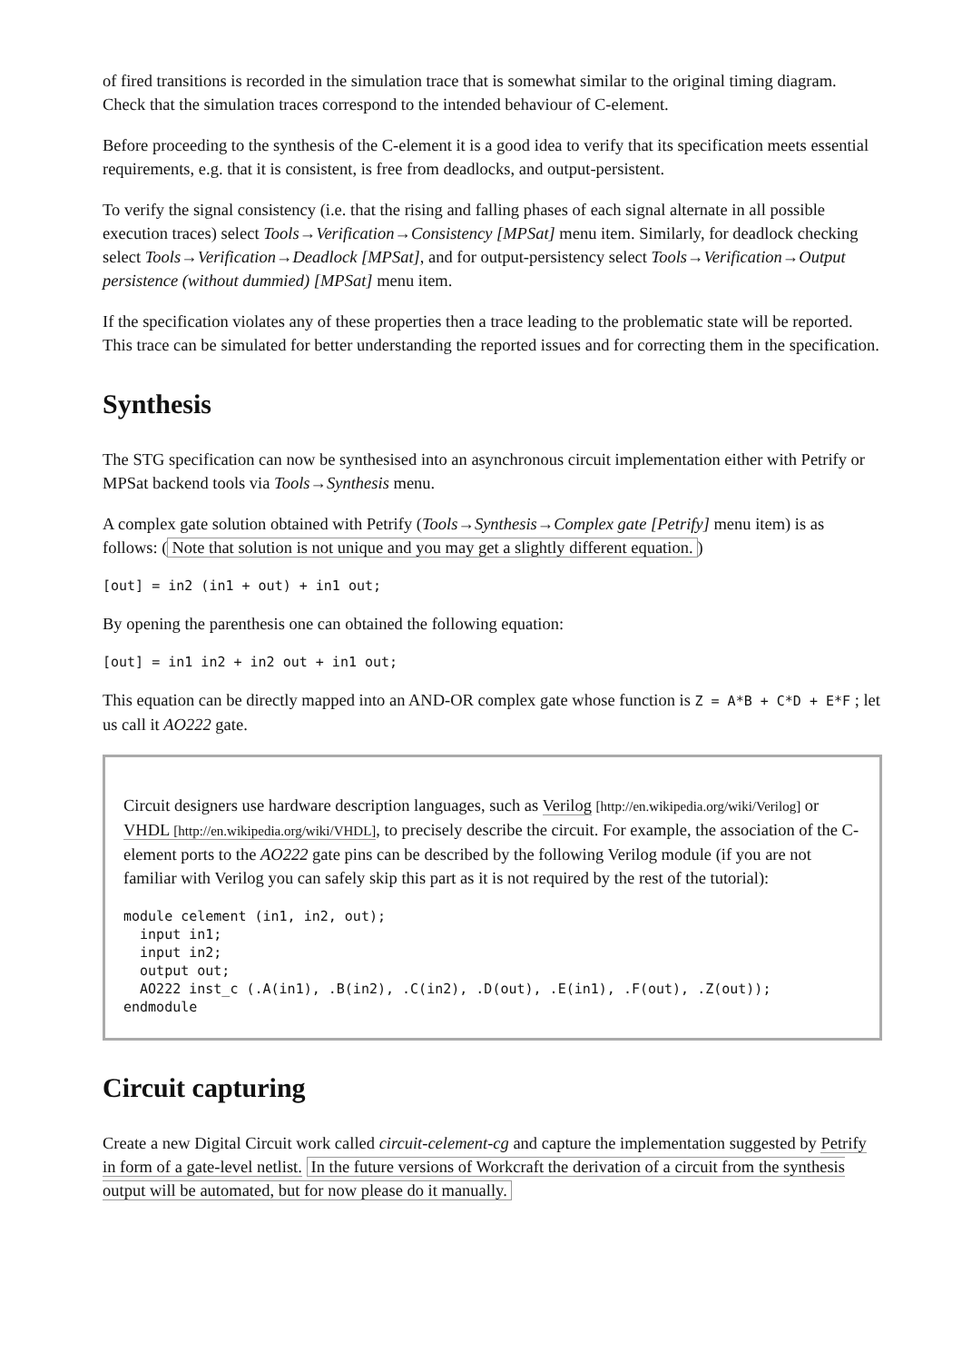of fired transitions is recorded in the simulation trace that is somewhat similar to the original timing diagram. Check that the simulation traces correspond to the intended behaviour of C-element.
Before proceeding to the synthesis of the C-element it is a good idea to verify that its specification meets essential requirements, e.g. that it is consistent, is free from deadlocks, and output-persistent.
To verify the signal consistency (i.e. that the rising and falling phases of each signal alternate in all possible execution traces) select Tools→Verification→Consistency [MPSat] menu item. Similarly, for deadlock checking select Tools→Verification→Deadlock [MPSat], and for output-persistency select Tools→Verification→Output persistence (without dummied) [MPSat] menu item.
If the specification violates any of these properties then a trace leading to the problematic state will be reported. This trace can be simulated for better understanding the reported issues and for correcting them in the specification.
Synthesis
The STG specification can now be synthesised into an asynchronous circuit implementation either with Petrify or MPSat backend tools via Tools→Synthesis menu.
A complex gate solution obtained with Petrify (Tools→Synthesis→Complex gate [Petrify] menu item) is as follows: (Note that solution is not unique and you may get a slightly different equation.)
[out] = in2 (in1 + out) + in1 out;
By opening the parenthesis one can obtained the following equation:
[out] = in1 in2 + in2 out + in1 out;
This equation can be directly mapped into an AND-OR complex gate whose function is Z = A*B + C*D + E*F ; let us call it AO222 gate.
Circuit designers use hardware description languages, such as Verilog [http://en.wikipedia.org/wiki/Verilog] or VHDL [http://en.wikipedia.org/wiki/VHDL], to precisely describe the circuit. For example, the association of the C-element ports to the AO222 gate pins can be described by the following Verilog module (if you are not familiar with Verilog you can safely skip this part as it is not required by the rest of the tutorial):
module celement (in1, in2, out);
  input in1;
  input in2;
  output out;
  AO222 inst_c (.A(in1), .B(in2), .C(in2), .D(out), .E(in1), .F(out), .Z(out));
endmodule
Circuit capturing
Create a new Digital Circuit work called circuit-celement-cg and capture the implementation suggested by Petrify in form of a gate-level netlist. In the future versions of Workcraft the derivation of a circuit from the synthesis output will be automated, but for now please do it manually.